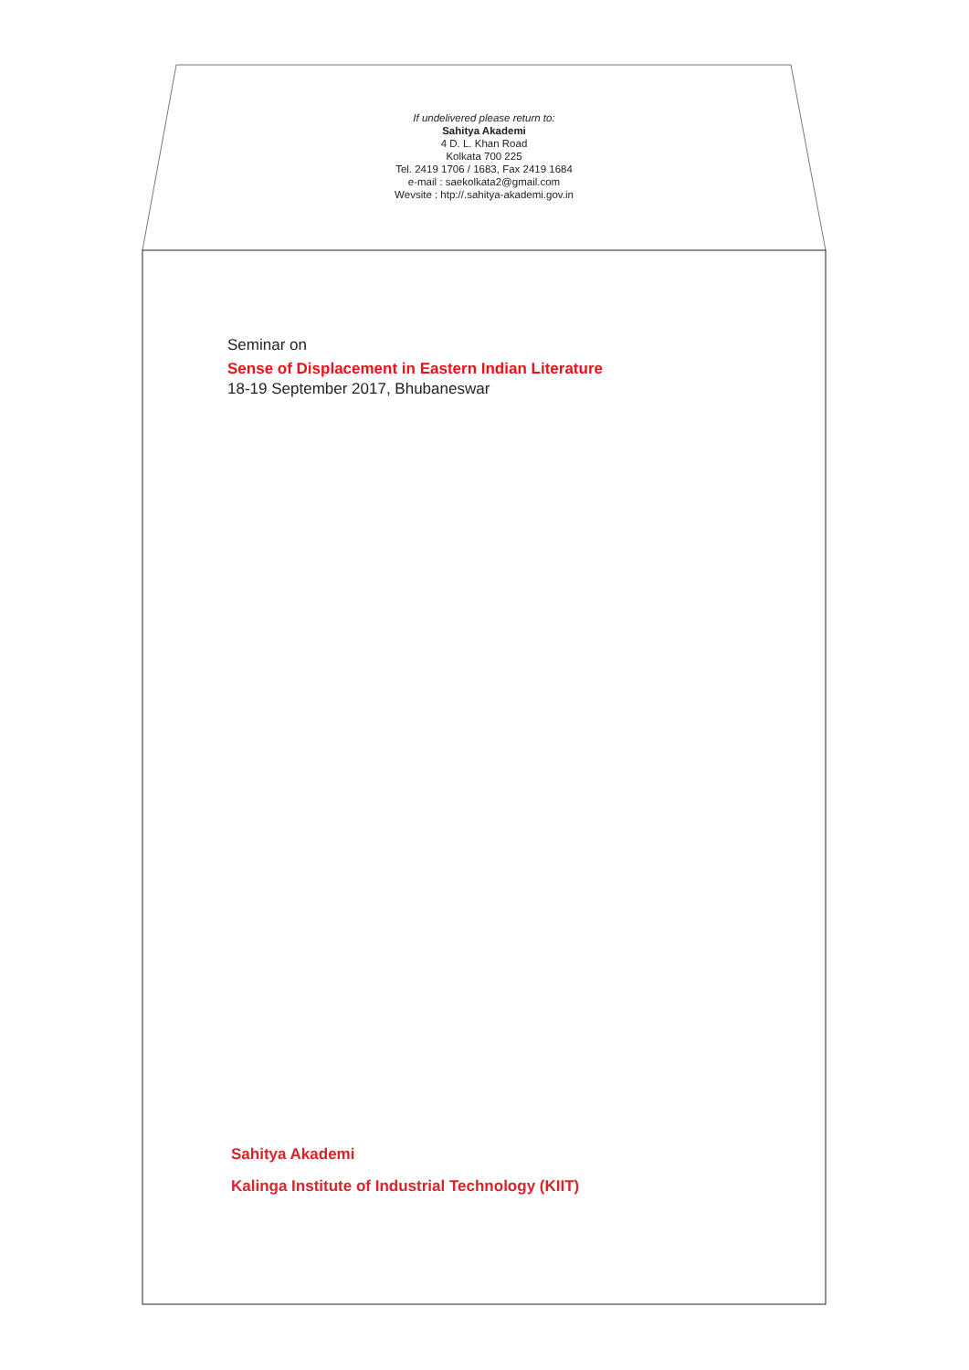If undelivered please return to:
Sahitya Akademi
4 D. L. Khan Road
Kolkata 700 225
Tel. 2419 1706 / 1683, Fax 2419 1684
e-mail : saekolkata2@gmail.com
Wevsite : htp://.sahitya-akademi.gov.in
Seminar on
Sense of Displacement in Eastern Indian Literature
18-19 September 2017, Bhubaneswar
Sahitya Akademi
Kalinga Institute of Industrial Technology (KIIT)